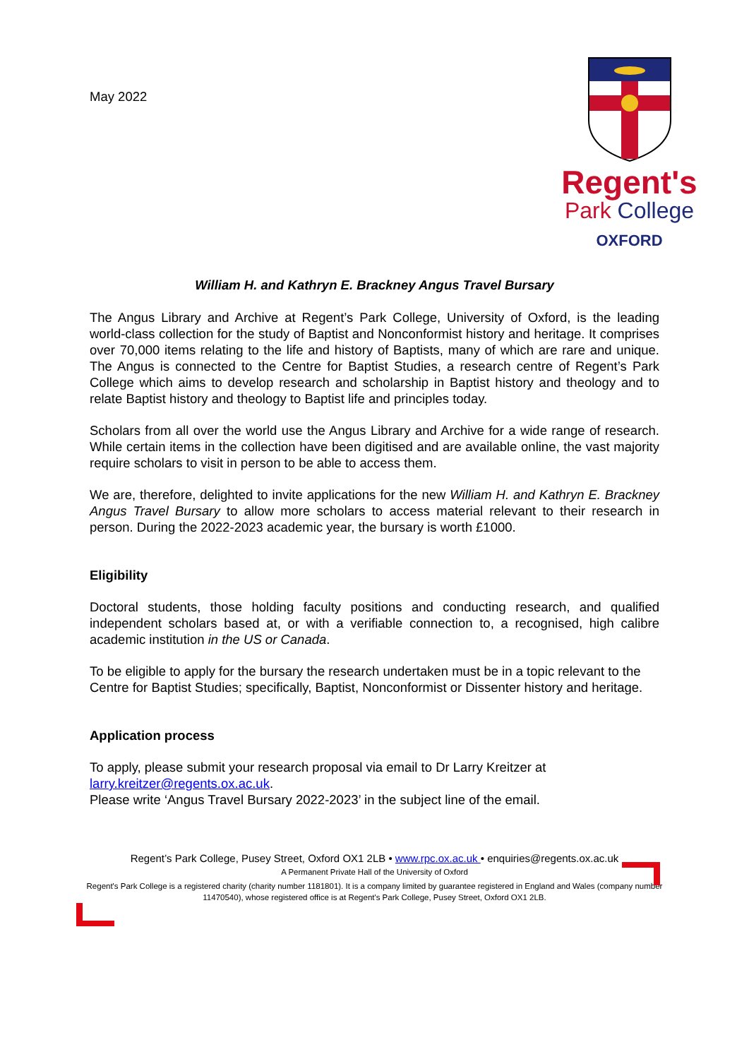May 2022
Regent's
Park College
OXFORD
William H. and Kathryn E. Brackney Angus Travel Bursary
The Angus Library and Archive at Regent’s Park College, University of Oxford, is the leading world-class collection for the study of Baptist and Nonconformist history and heritage. It comprises over 70,000 items relating to the life and history of Baptists, many of which are rare and unique. The Angus is connected to the Centre for Baptist Studies, a research centre of Regent’s Park College which aims to develop research and scholarship in Baptist history and theology and to relate Baptist history and theology to Baptist life and principles today.
Scholars from all over the world use the Angus Library and Archive for a wide range of research. While certain items in the collection have been digitised and are available online, the vast majority require scholars to visit in person to be able to access them.
We are, therefore, delighted to invite applications for the new William H. and Kathryn E. Brackney Angus Travel Bursary to allow more scholars to access material relevant to their research in person. During the 2022-2023 academic year, the bursary is worth £1000.
Eligibility
Doctoral students, those holding faculty positions and conducting research, and qualified independent scholars based at, or with a verifiable connection to, a recognised, high calibre academic institution in the US or Canada.
To be eligible to apply for the bursary the research undertaken must be in a topic relevant to the Centre for Baptist Studies; specifically, Baptist, Nonconformist or Dissenter history and heritage.
Application process
To apply, please submit your research proposal via email to Dr Larry Kreitzer at larry.kreitzer@regents.ox.ac.uk.
Please write ‘Angus Travel Bursary 2022-2023’ in the subject line of the email.
Regent’s Park College, Pusey Street, Oxford OX1 2LB • www.rpc.ox.ac.uk • enquiries@regents.ox.ac.uk
A Permanent Private Hall of the University of Oxford
Regent's Park College is a registered charity (charity number 1181801). It is a company limited by guarantee registered in England and Wales (company number 11470540), whose registered office is at Regent's Park College, Pusey Street, Oxford OX1 2LB.